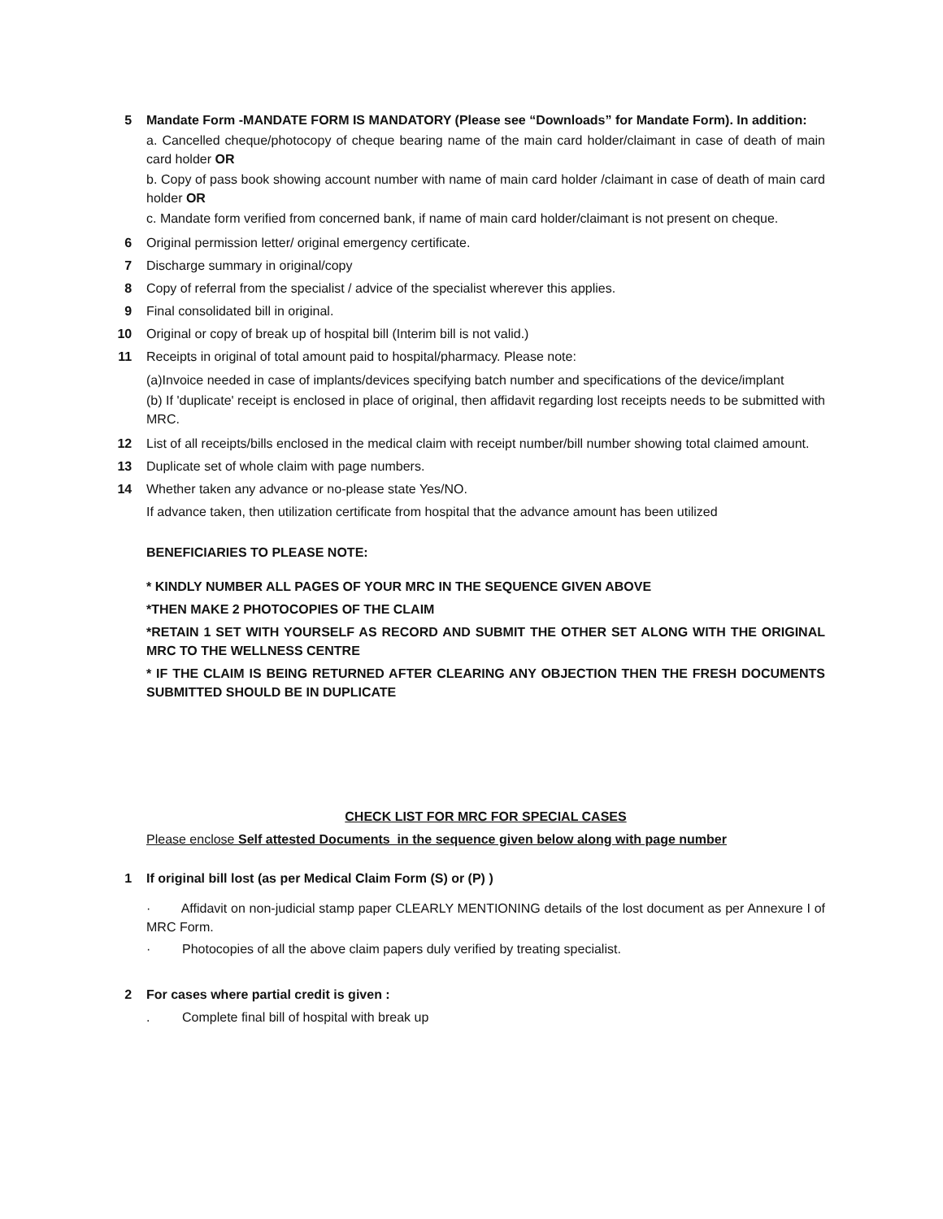5 Mandate Form -MANDATE FORM IS MANDATORY (Please see “Downloads” for Mandate Form). In addition:
a. Cancelled cheque/photocopy of cheque bearing name of the main card holder/claimant in case of death of main card holder OR
b. Copy of pass book showing account number with name of main card holder /claimant in case of death of main card holder OR
c. Mandate form verified from concerned bank, if name of main card holder/claimant is not present on cheque.
6 Original permission letter/ original emergency certificate.
7 Discharge summary in original/copy
8 Copy of referral from the specialist / advice of the specialist wherever this applies.
9 Final consolidated bill in original.
10 Original or copy of break up of hospital bill (Interim bill is not valid.)
11 Receipts in original of total amount paid to hospital/pharmacy. Please note:
(a)Invoice needed in case of implants/devices specifying batch number and specifications of the device/implant
(b) If 'duplicate' receipt is enclosed in place of original, then affidavit regarding lost receipts needs to be submitted with MRC.
12 List of all receipts/bills enclosed in the medical claim with receipt number/bill number showing total claimed amount.
13 Duplicate set of whole claim with page numbers.
14 Whether taken any advance or no-please state Yes/NO.
If advance taken, then utilization certificate from hospital that the advance amount has been utilized
BENEFICIARIES TO PLEASE NOTE:
* KINDLY NUMBER ALL PAGES OF YOUR MRC IN THE SEQUENCE GIVEN ABOVE
*THEN MAKE 2 PHOTOCOPIES OF THE CLAIM
*RETAIN 1 SET WITH YOURSELF AS RECORD AND SUBMIT THE OTHER SET ALONG WITH THE ORIGINAL MRC TO THE WELLNESS CENTRE
* IF THE CLAIM IS BEING RETURNED AFTER CLEARING ANY OBJECTION THEN THE FRESH DOCUMENTS SUBMITTED SHOULD BE IN DUPLICATE
CHECK LIST FOR MRC FOR SPECIAL CASES
Please enclose Self attested Documents in the sequence given below along with page number
1 If original bill lost (as per Medical Claim Form (S) or (P) )
· Affidavit on non-judicial stamp paper CLEARLY MENTIONING details of the lost document as per Annexure I of MRC Form.
· Photocopies of all the above claim papers duly verified by treating specialist.
2 For cases where partial credit is given :
. Complete final bill of hospital with break up